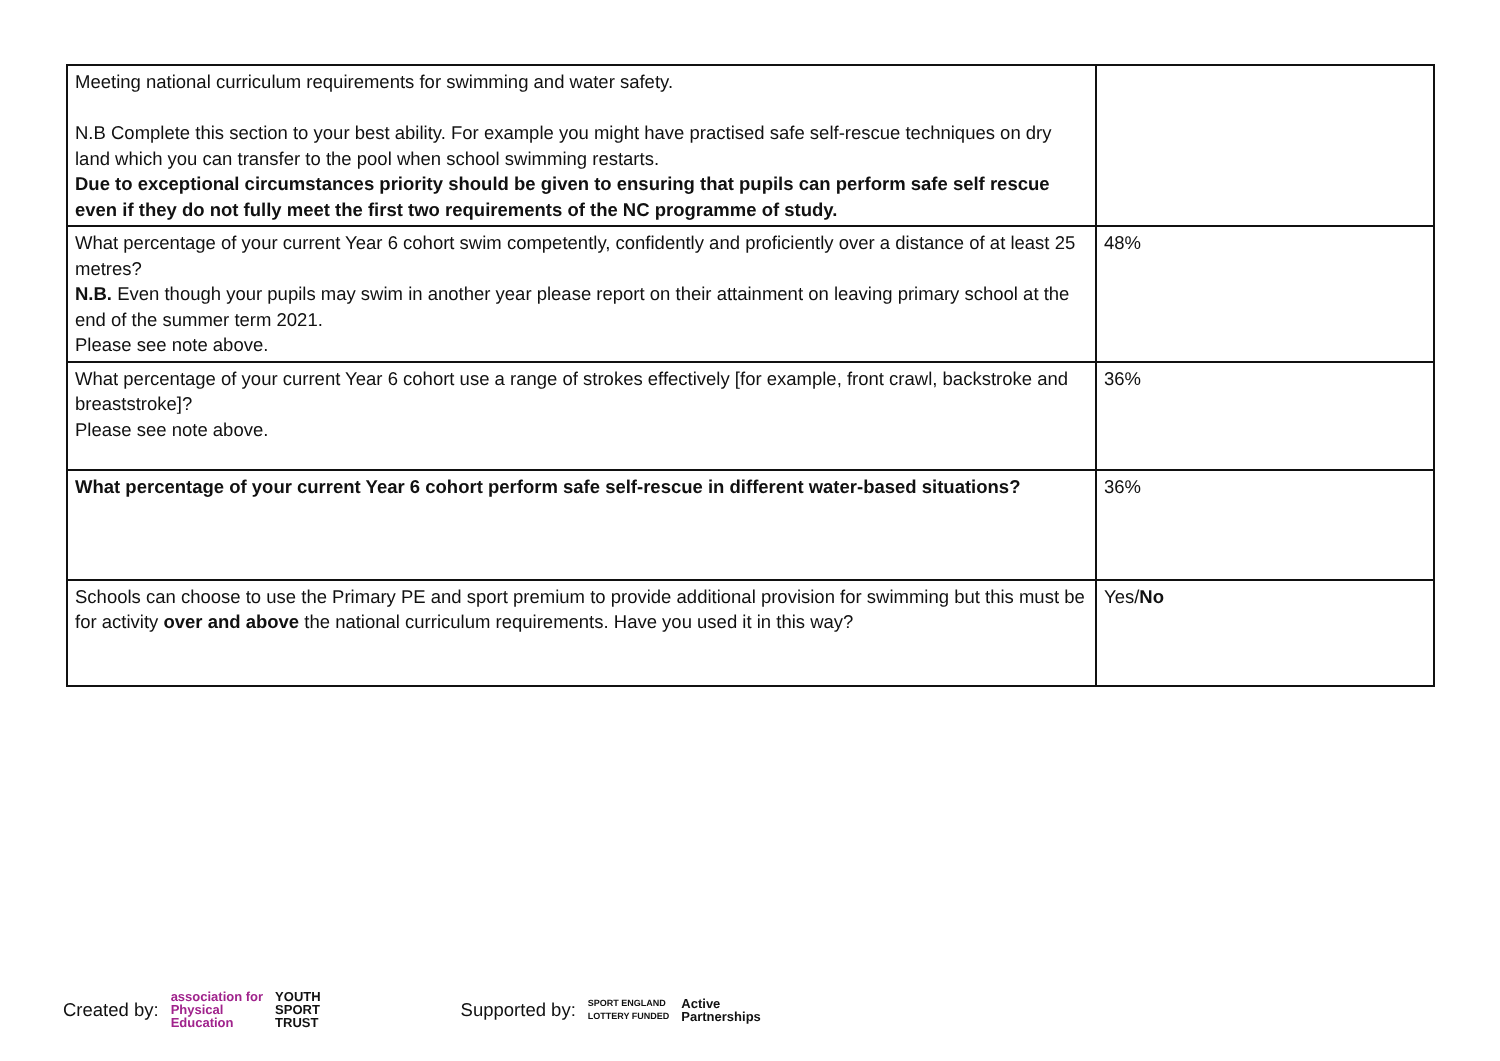| Meeting national curriculum requirements for swimming and water safety. N.B Complete this section to your best ability. For example you might have practised safe self-rescue techniques on dry land which you can transfer to the pool when school swimming restarts. Due to exceptional circumstances priority should be given to ensuring that pupils can perform safe self rescue even if they do not fully meet the first two requirements of the NC programme of study. | |
| What percentage of your current Year 6 cohort swim competently, confidently and proficiently over a distance of at least 25 metres? N.B. Even though your pupils may swim in another year please report on their attainment on leaving primary school at the end of the summer term 2021. Please see note above. | 48% |
| What percentage of your current Year 6 cohort use a range of strokes effectively [for example, front crawl, backstroke and breaststroke]? Please see note above. | 36% |
| What percentage of your current Year 6 cohort perform safe self-rescue in different water-based situations? | 36% |
| Schools can choose to use the Primary PE and sport premium to provide additional provision for swimming but this must be for activity over and above the national curriculum requirements. Have you used it in this way? | Yes/ No |
Created by: association for
Physical
Education YOUTH
SPORT
TRUST Supported by: SPORT ENGLAND
LOTTERY FUNDED Active
Partnerships